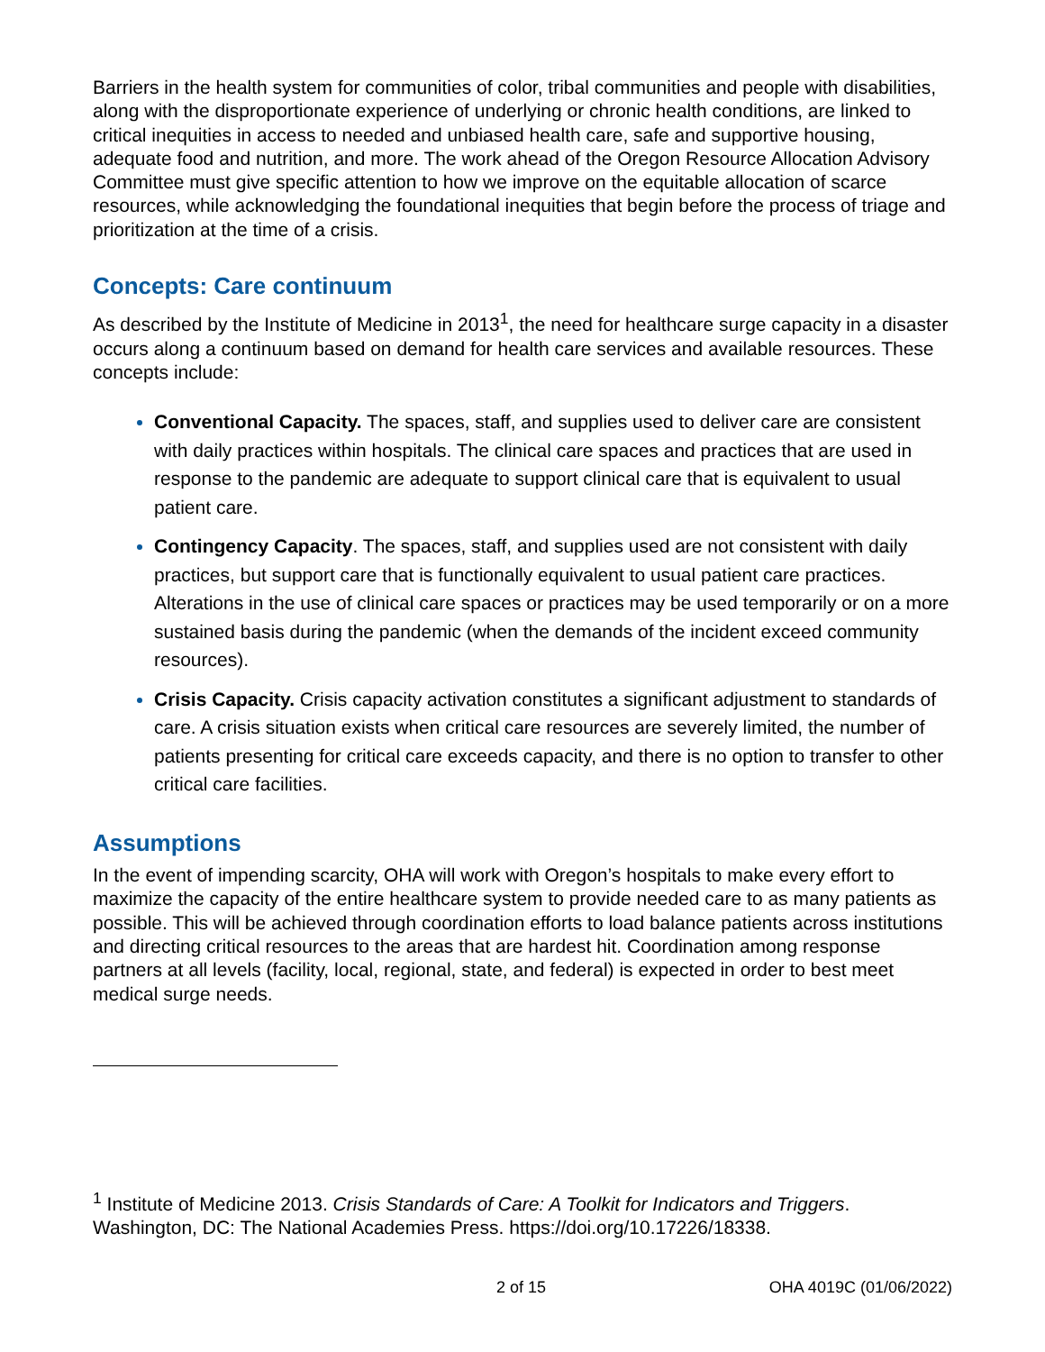Barriers in the health system for communities of color, tribal communities and people with disabilities, along with the disproportionate experience of underlying or chronic health conditions, are linked to critical inequities in access to needed and unbiased health care, safe and supportive housing, adequate food and nutrition, and more. The work ahead of the Oregon Resource Allocation Advisory Committee must give specific attention to how we improve on the equitable allocation of scarce resources, while acknowledging the foundational inequities that begin before the process of triage and prioritization at the time of a crisis.
Concepts: Care continuum
As described by the Institute of Medicine in 2013<sup>1</sup>, the need for healthcare surge capacity in a disaster occurs along a continuum based on demand for health care services and available resources. These concepts include:
Conventional Capacity. The spaces, staff, and supplies used to deliver care are consistent with daily practices within hospitals. The clinical care spaces and practices that are used in response to the pandemic are adequate to support clinical care that is equivalent to usual patient care.
Contingency Capacity. The spaces, staff, and supplies used are not consistent with daily practices, but support care that is functionally equivalent to usual patient care practices. Alterations in the use of clinical care spaces or practices may be used temporarily or on a more sustained basis during the pandemic (when the demands of the incident exceed community resources).
Crisis Capacity. Crisis capacity activation constitutes a significant adjustment to standards of care. A crisis situation exists when critical care resources are severely limited, the number of patients presenting for critical care exceeds capacity, and there is no option to transfer to other critical care facilities.
Assumptions
In the event of impending scarcity, OHA will work with Oregon’s hospitals to make every effort to maximize the capacity of the entire healthcare system to provide needed care to as many patients as possible. This will be achieved through coordination efforts to load balance patients across institutions and directing critical resources to the areas that are hardest hit. Coordination among response partners at all levels (facility, local, regional, state, and federal) is expected in order to best meet medical surge needs.
<sup>1</sup> Institute of Medicine 2013. Crisis Standards of Care: A Toolkit for Indicators and Triggers. Washington, DC: The National Academies Press. https://doi.org/10.17226/18338.
2 of 15 OHA 4019C (01/06/2022)